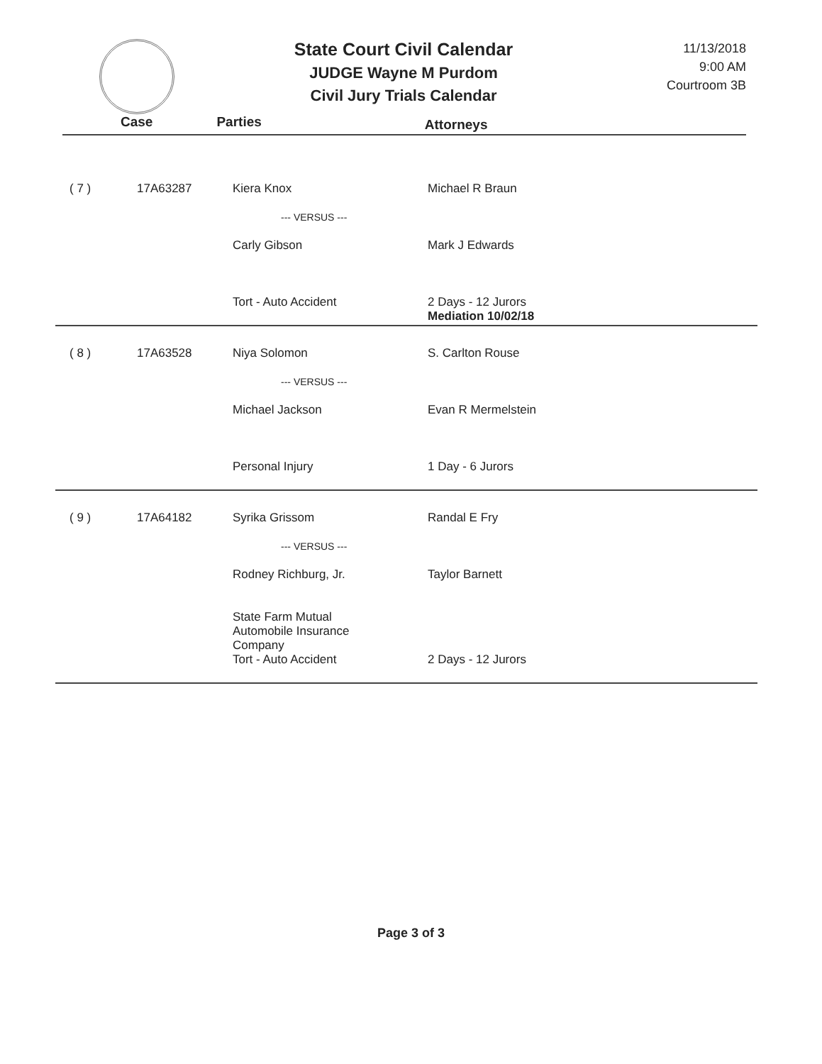State Court Civil Calendar
JUDGE Wayne M Purdom
Civil Jury Trials Calendar
11/13/2018
9:00 AM
Courtroom 3B
Case Parties Attorneys
| ( 7 ) | 17A63287 | Kiera Knox --- VERSUS --- Carly Gibson | Michael R Braun Mark J Edwards |
| | | Tort - Auto Accident | 2 Days - 12 Jurors Mediation 10/02/18 |
| ( 8 ) | 17A63528 | Niya Solomon --- VERSUS --- Michael Jackson | S. Carlton Rouse Evan R Mermelstein |
| | | Personal Injury | 1 Day - 6 Jurors |
| ( 9 ) | 17A64182 | Syrika Grissom --- VERSUS --- Rodney Richburg, Jr. State Farm Mutual Automobile Insurance Company | Randal E Fry Taylor Barnett |
| | | Tort - Auto Accident | 2 Days - 12 Jurors |
Page 3 of 3